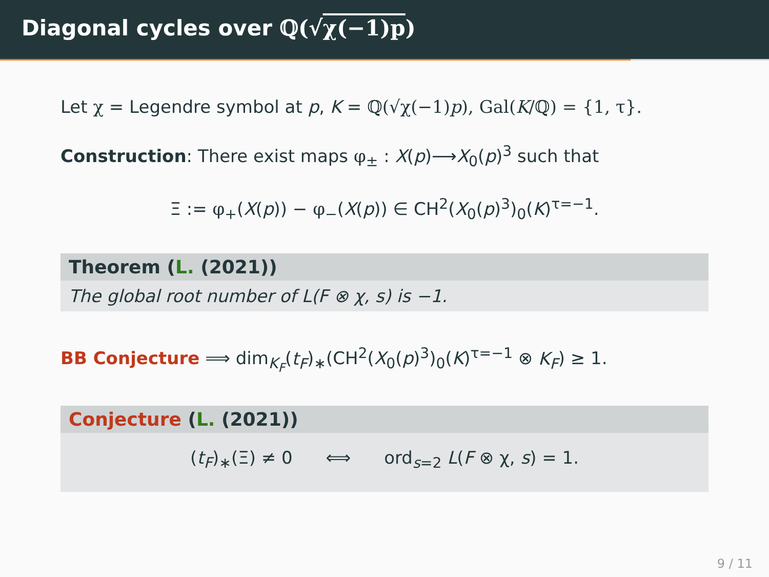Diagonal cycles over ℚ(√χ(−1)p)
Let χ = Legendre symbol at p, K = ℚ(√χ(−1)p), Gal(K/ℚ) = {1, τ}.
Construction: There exist maps φ<sub>±</sub> : X(p)⟶X<sub>0</sub>(p)<sup>3</sup> such that
Ξ := φ<sub>+</sub>(X(p)) − φ<sub>−</sub>(X(p)) ∈ CH<sup>2</sup>(X<sub>0</sub>(p)<sup>3</sup>)<sub>0</sub>(K)<sup>τ=−1</sup>.
Theorem (L. (2021))
The global root number of L(F ⊗ χ, s) is −1.
BB Conjecture ⟹ dim<sub>K<sub>F</sub></sub>(t<sub>F</sub>)<sub>∗</sub>(CH<sup>2</sup>(X<sub>0</sub>(p)<sup>3</sup>)<sub>0</sub>(K)<sup>τ=−1</sup> ⊗ K<sub>F</sub>) ≥ 1.
Conjecture (L. (2021))
(t<sub>F</sub>)<sub>∗</sub>(Ξ) ≠ 0 ⟺ ord<sub>s=2</sub> L(F ⊗ χ, s) = 1.
9 / 11